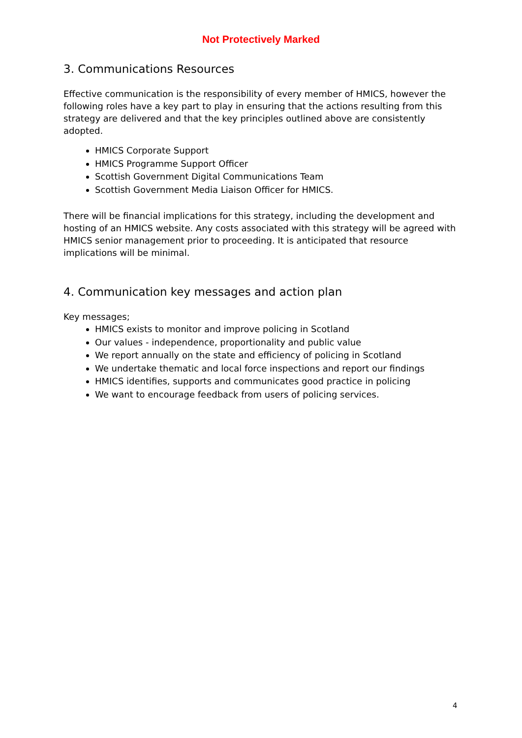Not Protectively Marked
3. Communications Resources
Effective communication is the responsibility of every member of HMICS, however the following roles have a key part to play in ensuring that the actions resulting from this strategy are delivered and that the key principles outlined above are consistently adopted.
HMICS Corporate Support
HMICS Programme Support Officer
Scottish Government Digital Communications Team
Scottish Government Media Liaison Officer for HMICS.
There will be financial implications for this strategy, including the development and hosting of an HMICS website. Any costs associated with this strategy will be agreed with HMICS senior management prior to proceeding. It is anticipated that resource implications will be minimal.
4. Communication key messages and action plan
Key messages;
HMICS exists to monitor and improve policing in Scotland
Our values - independence, proportionality and public value
We report annually on the state and efficiency of policing in Scotland
We undertake thematic and local force inspections and report our findings
HMICS identifies, supports and communicates good practice in policing
We want to encourage feedback from users of policing services.
4